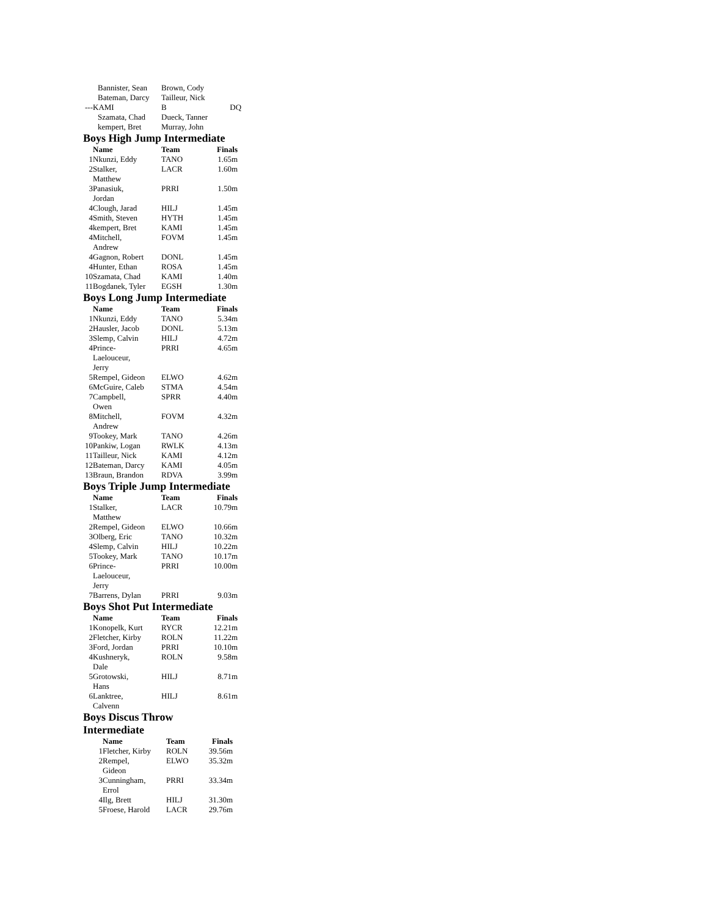| | Bannister, Sean | Brown, Cody | |
| | Bateman, Darcy | Tailleur, Nick | |
| --- | KAMI | B | DQ |
| | Szamata, Chad | Dueck, Tanner | |
| | kempert, Bret | Murray, John | |
Boys High Jump Intermediate
| | Name | Team | Finals |
| --- | --- | --- | --- |
| 1 | Nkunzi, Eddy | TANO | 1.65m |
| 2 | Stalker, Matthew | LACR | 1.60m |
| 3 | Panasiuk, Jordan | PRRI | 1.50m |
| 4 | Clough, Jarad | HILJ | 1.45m |
| 4 | Smith, Steven | HYTH | 1.45m |
| 4 | kempert, Bret | KAMI | 1.45m |
| 4 | Mitchell, Andrew | FOVM | 1.45m |
| 4 | Gagnon, Robert | DONL | 1.45m |
| 4 | Hunter, Ethan | ROSA | 1.45m |
| 10 | Szamata, Chad | KAMI | 1.40m |
| 11 | Bogdanek, Tyler | EGSH | 1.30m |
Boys Long Jump Intermediate
| | Name | Team | Finals |
| --- | --- | --- | --- |
| 1 | Nkunzi, Eddy | TANO | 5.34m |
| 2 | Hausler, Jacob | DONL | 5.13m |
| 3 | Slemp, Calvin | HILJ | 4.72m |
| 4 | Prince- Laelouceur, Jerry | PRRI | 4.65m |
| 5 | Rempel, Gideon | ELWO | 4.62m |
| 6 | McGuire, Caleb | STMA | 4.54m |
| 7 | Campbell, Owen | SPRR | 4.40m |
| 8 | Mitchell, Andrew | FOVM | 4.32m |
| 9 | Tookey, Mark | TANO | 4.26m |
| 10 | Pankiw, Logan | RWLK | 4.13m |
| 11 | Tailleur, Nick | KAMI | 4.12m |
| 12 | Bateman, Darcy | KAMI | 4.05m |
| 13 | Braun, Brandon | RDVA | 3.99m |
Boys Triple Jump Intermediate
| | Name | Team | Finals |
| --- | --- | --- | --- |
| 1 | Stalker, Matthew | LACR | 10.79m |
| 2 | Rempel, Gideon | ELWO | 10.66m |
| 3 | Olberg, Eric | TANO | 10.32m |
| 4 | Slemp, Calvin | HILJ | 10.22m |
| 5 | Tookey, Mark | TANO | 10.17m |
| 6 | Prince- Laelouceur, Jerry | PRRI | 10.00m |
| 7 | Barrens, Dylan | PRRI | 9.03m |
Boys Shot Put Intermediate
| | Name | Team | Finals |
| --- | --- | --- | --- |
| 1 | Konopelk, Kurt | RYCR | 12.21m |
| 2 | Fletcher, Kirby | ROLN | 11.22m |
| 3 | Ford, Jordan | PRRI | 10.10m |
| 4 | Kushneryk, Dale | ROLN | 9.58m |
| 5 | Grotowski, Hans | HILJ | 8.71m |
| 6 | Lanktree, Calvenn | HILJ | 8.61m |
Boys Discus Throw
Intermediate
| | Name | Team | Finals |
| --- | --- | --- | --- |
| 1 | Fletcher, Kirby | ROLN | 39.56m |
| 2 | Rempel, Gideon | ELWO | 35.32m |
| 3 | Cunningham, Errol | PRRI | 33.34m |
| 4 | Ilg, Brett | HILJ | 31.30m |
| 5 | Froese, Harold | LACR | 29.76m |